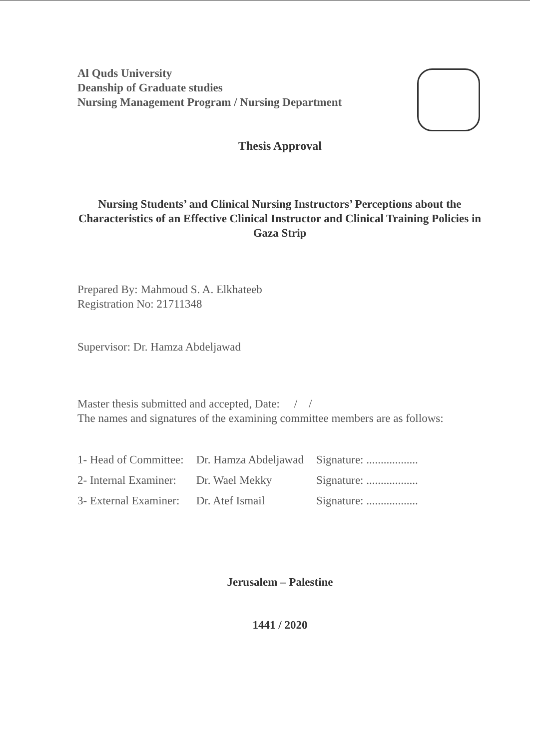Al Quds University
Deanship of Graduate studies
Nursing Management Program / Nursing Department
Thesis Approval
Nursing Students’ and Clinical Nursing Instructors’ Perceptions about the Characteristics of an Effective Clinical Instructor and Clinical Training Policies in Gaza Strip
Prepared By: Mahmoud S. A. Elkhateeb
Registration No: 21711348
Supervisor: Dr. Hamza Abdeljawad
Master thesis submitted and accepted, Date: / /
The names and signatures of the examining committee members are as follows:
| 1- Head of Committee: | Dr. Hamza Abdeljawad | Signature: .................. |
| 2- Internal Examiner: | Dr. Wael Mekky | Signature: .................. |
| 3- External Examiner: | Dr. Atef Ismail | Signature: .................. |
Jerusalem – Palestine
1441 / 2020